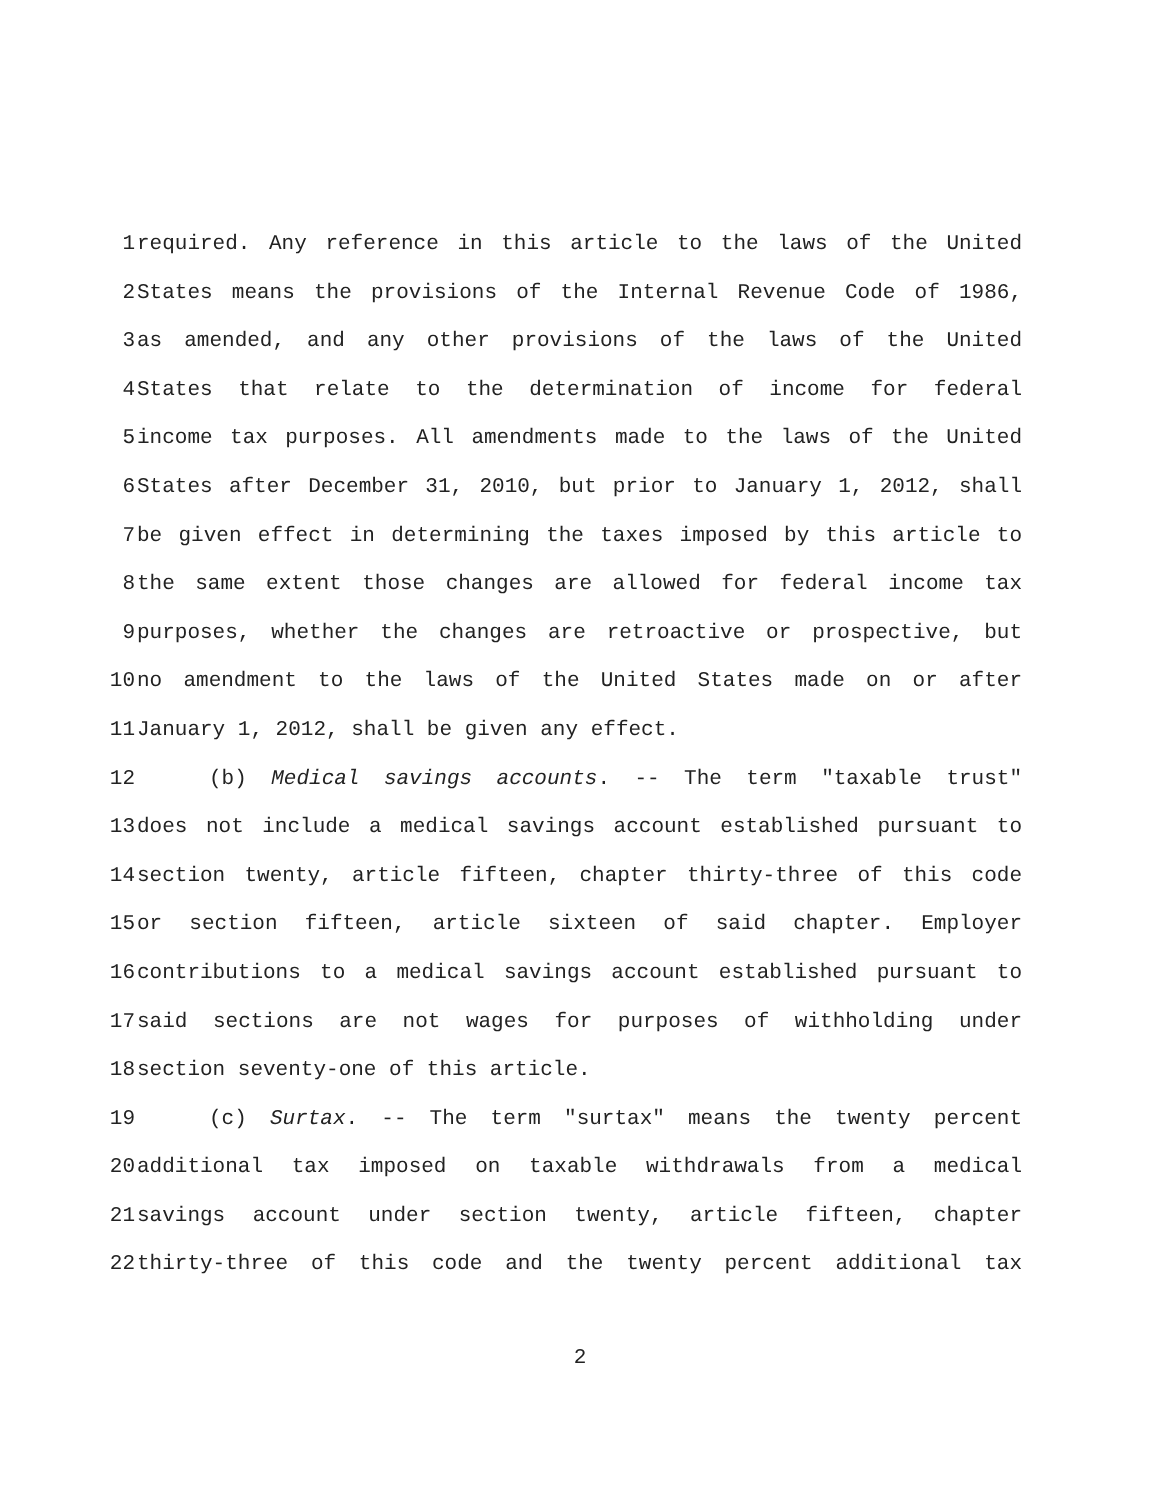1 required. Any reference in this article to the laws of the United
2 States means the provisions of the Internal Revenue Code of 1986,
3 as amended, and any other provisions of the laws of the United
4 States that relate to the determination of income for federal
5 income tax purposes. All amendments made to the laws of the United
6 States after December 31, 2010, but prior to January 1, 2012, shall
7 be given effect in determining the taxes imposed by this article to
8 the same extent those changes are allowed for federal income tax
9 purposes, whether the changes are retroactive or prospective, but
10 no amendment to the laws of the United States made on or after
11 January 1, 2012, shall be given any effect.
12 (b) Medical savings accounts. -- The term "taxable trust"
13 does not include a medical savings account established pursuant to
14 section twenty, article fifteen, chapter thirty-three of this code
15 or section fifteen, article sixteen of said chapter. Employer
16 contributions to a medical savings account established pursuant to
17 said sections are not wages for purposes of withholding under
18 section seventy-one of this article.
19 (c) Surtax. -- The term "surtax" means the twenty percent
20 additional tax imposed on taxable withdrawals from a medical
21 savings account under section twenty, article fifteen, chapter
22 thirty-three of this code and the twenty percent additional tax
2